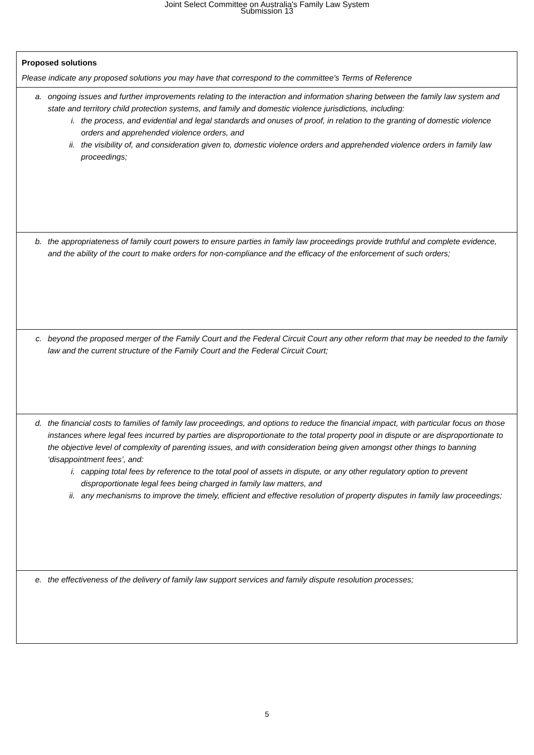Joint Select Committee on Australia's Family Law System
Submission 13
| Proposed solutions Please indicate any proposed solutions you may have that correspond to the committee's Terms of Reference |
| a. ongoing issues and further improvements relating to the interaction and information sharing between the family law system and state and territory child protection systems, and family and domestic violence jurisdictions, including: i. the process, and evidential and legal standards and onuses of proof, in relation to the granting of domestic violence orders and apprehended violence orders, and ii. the visibility of, and consideration given to, domestic violence orders and apprehended violence orders in family law proceedings; |
| b. the appropriateness of family court powers to ensure parties in family law proceedings provide truthful and complete evidence, and the ability of the court to make orders for non-compliance and the efficacy of the enforcement of such orders; |
| c. beyond the proposed merger of the Family Court and the Federal Circuit Court any other reform that may be needed to the family law and the current structure of the Family Court and the Federal Circuit Court; |
| d. the financial costs to families of family law proceedings, and options to reduce the financial impact, with particular focus on those instances where legal fees incurred by parties are disproportionate to the total property pool in dispute or are disproportionate to the objective level of complexity of parenting issues, and with consideration being given amongst other things to banning ‘disappointment fees’, and: i. capping total fees by reference to the total pool of assets in dispute, or any other regulatory option to prevent disproportionate legal fees being charged in family law matters, and ii. any mechanisms to improve the timely, efficient and effective resolution of property disputes in family law proceedings; |
| e. the effectiveness of the delivery of family law support services and family dispute resolution processes; |
5